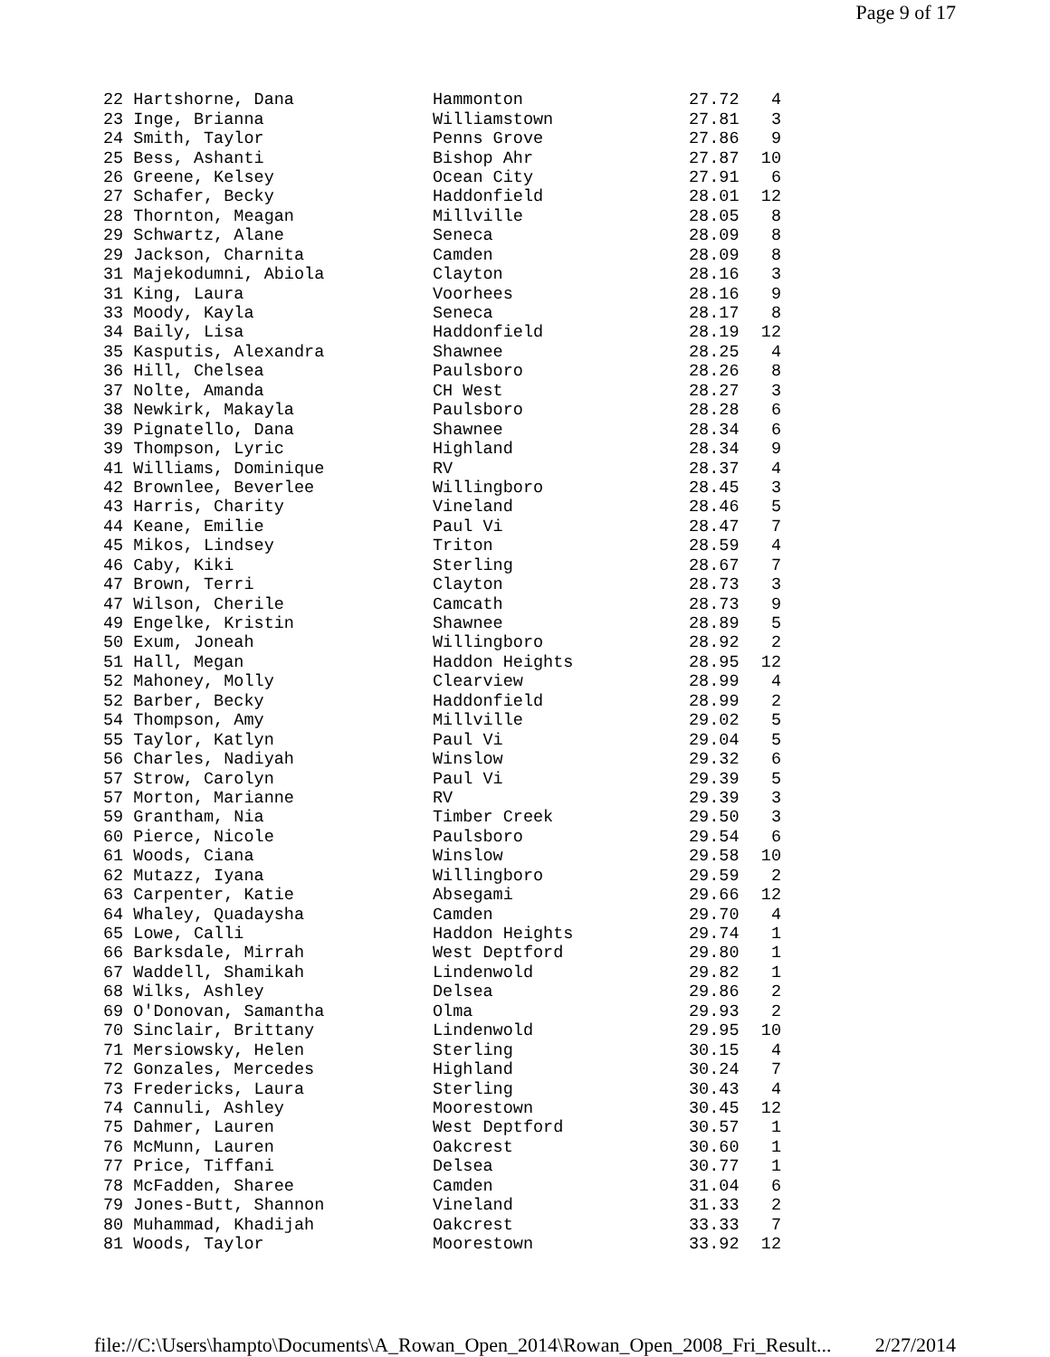Page 9 of 17
| 22 Hartshorne, Dana | Hammonton | 27.72 | 4 |
| 23 Inge, Brianna | Williamstown | 27.81 | 3 |
| 24 Smith, Taylor | Penns Grove | 27.86 | 9 |
| 25 Bess, Ashanti | Bishop Ahr | 27.87 | 10 |
| 26 Greene, Kelsey | Ocean City | 27.91 | 6 |
| 27 Schafer, Becky | Haddonfield | 28.01 | 12 |
| 28 Thornton, Meagan | Millville | 28.05 | 8 |
| 29 Schwartz, Alane | Seneca | 28.09 | 8 |
| 29 Jackson, Charnita | Camden | 28.09 | 8 |
| 31 Majekodumni, Abiola | Clayton | 28.16 | 3 |
| 31 King, Laura | Voorhees | 28.16 | 9 |
| 33 Moody, Kayla | Seneca | 28.17 | 8 |
| 34 Baily, Lisa | Haddonfield | 28.19 | 12 |
| 35 Kasputis, Alexandra | Shawnee | 28.25 | 4 |
| 36 Hill, Chelsea | Paulsboro | 28.26 | 8 |
| 37 Nolte, Amanda | CH West | 28.27 | 3 |
| 38 Newkirk, Makayla | Paulsboro | 28.28 | 6 |
| 39 Pignatello, Dana | Shawnee | 28.34 | 6 |
| 39 Thompson, Lyric | Highland | 28.34 | 9 |
| 41 Williams, Dominique | RV | 28.37 | 4 |
| 42 Brownlee, Beverlee | Willingboro | 28.45 | 3 |
| 43 Harris, Charity | Vineland | 28.46 | 5 |
| 44 Keane, Emilie | Paul Vi | 28.47 | 7 |
| 45 Mikos, Lindsey | Triton | 28.59 | 4 |
| 46 Caby, Kiki | Sterling | 28.67 | 7 |
| 47 Brown, Terri | Clayton | 28.73 | 3 |
| 47 Wilson, Cherile | Camcath | 28.73 | 9 |
| 49 Engelke, Kristin | Shawnee | 28.89 | 5 |
| 50 Exum, Joneah | Willingboro | 28.92 | 2 |
| 51 Hall, Megan | Haddon Heights | 28.95 | 12 |
| 52 Mahoney, Molly | Clearview | 28.99 | 4 |
| 52 Barber, Becky | Haddonfield | 28.99 | 2 |
| 54 Thompson, Amy | Millville | 29.02 | 5 |
| 55 Taylor, Katlyn | Paul Vi | 29.04 | 5 |
| 56 Charles, Nadiyah | Winslow | 29.32 | 6 |
| 57 Strow, Carolyn | Paul Vi | 29.39 | 5 |
| 57 Morton, Marianne | RV | 29.39 | 3 |
| 59 Grantham, Nia | Timber Creek | 29.50 | 3 |
| 60 Pierce, Nicole | Paulsboro | 29.54 | 6 |
| 61 Woods, Ciana | Winslow | 29.58 | 10 |
| 62 Mutazz, Iyana | Willingboro | 29.59 | 2 |
| 63 Carpenter, Katie | Absegami | 29.66 | 12 |
| 64 Whaley, Quadaysha | Camden | 29.70 | 4 |
| 65 Lowe, Calli | Haddon Heights | 29.74 | 1 |
| 66 Barksdale, Mirrah | West Deptford | 29.80 | 1 |
| 67 Waddell, Shamikah | Lindenwold | 29.82 | 1 |
| 68 Wilks, Ashley | Delsea | 29.86 | 2 |
| 69 O'Donovan, Samantha | Olma | 29.93 | 2 |
| 70 Sinclair, Brittany | Lindenwold | 29.95 | 10 |
| 71 Mersiowsky, Helen | Sterling | 30.15 | 4 |
| 72 Gonzales, Mercedes | Highland | 30.24 | 7 |
| 73 Fredericks, Laura | Sterling | 30.43 | 4 |
| 74 Cannuli, Ashley | Moorestown | 30.45 | 12 |
| 75 Dahmer, Lauren | West Deptford | 30.57 | 1 |
| 76 McMunn, Lauren | Oakcrest | 30.60 | 1 |
| 77 Price, Tiffani | Delsea | 30.77 | 1 |
| 78 McFadden, Sharee | Camden | 31.04 | 6 |
| 79 Jones-Butt, Shannon | Vineland | 31.33 | 2 |
| 80 Muhammad, Khadijah | Oakcrest | 33.33 | 7 |
| 81 Woods, Taylor | Moorestown | 33.92 | 12 |
file://C:\Users\hampto\Documents\A_Rowan_Open_2014\Rowan_Open_2008_Fri_Result... 2/27/2014